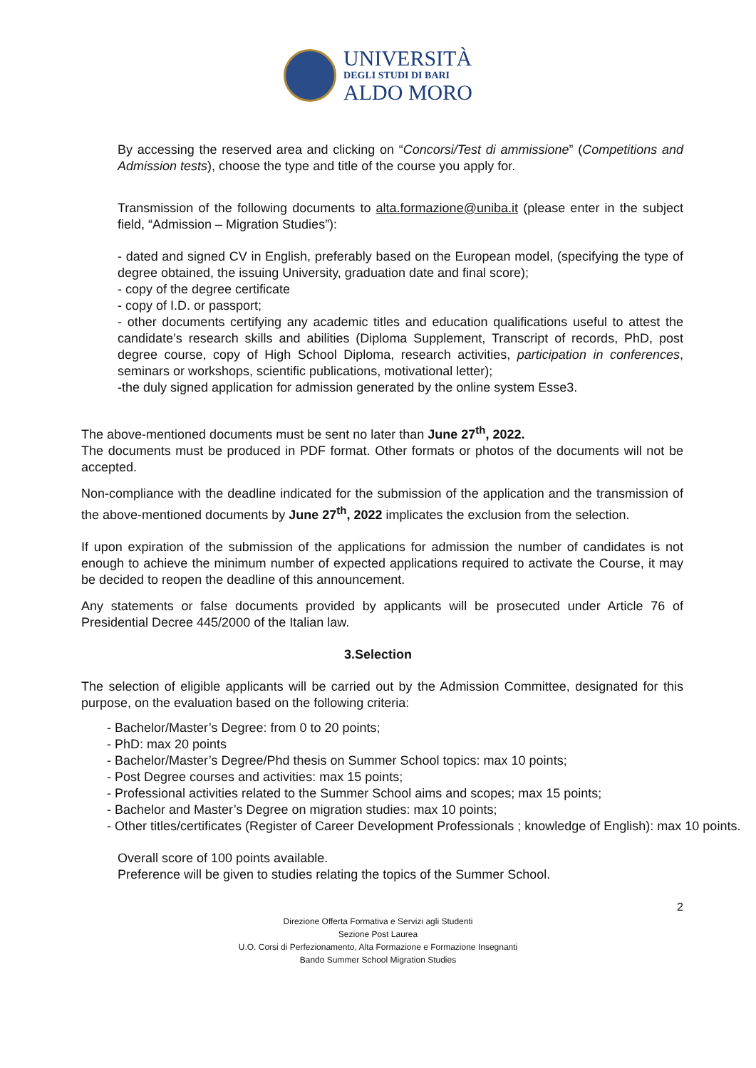UNIVERSITÀ
DEGLI STUDI DI BARI
ALDO MORO
By accessing the reserved area and clicking on “Concorsi/Test di ammissione” (Competitions and Admission tests), choose the type and title of the course you apply for.
Transmission of the following documents to alta.formazione@uniba.it (please enter in the subject field, “Admission – Migration Studies”):
- dated and signed CV in English, preferably based on the European model, (specifying the type of degree obtained, the issuing University, graduation date and final score);
- copy of the degree certificate
- copy of I.D. or passport;
- other documents certifying any academic titles and education qualifications useful to attest the candidate’s research skills and abilities (Diploma Supplement, Transcript of records, PhD, post degree course, copy of High School Diploma, research activities, participation in conferences, seminars or workshops, scientific publications, motivational letter);
-the duly signed application for admission generated by the online system Esse3.
The above-mentioned documents must be sent no later than June 27<sup>th</sup>, 2022.
The documents must be produced in PDF format. Other formats or photos of the documents will not be accepted.
Non-compliance with the deadline indicated for the submission of the application and the transmission of the above-mentioned documents by June 27<sup>th</sup>, 2022 implicates the exclusion from the selection.
If upon expiration of the submission of the applications for admission the number of candidates is not enough to achieve the minimum number of expected applications required to activate the Course, it may be decided to reopen the deadline of this announcement.
Any statements or false documents provided by applicants will be prosecuted under Article 76 of Presidential Decree 445/2000 of the Italian law.
3.Selection
The selection of eligible applicants will be carried out by the Admission Committee, designated for this purpose, on the evaluation based on the following criteria:
- Bachelor/Master’s Degree: from 0 to 20 points;
- PhD: max 20 points
- Bachelor/Master’s Degree/Phd thesis on Summer School topics: max 10 points;
- Post Degree courses and activities: max 15 points;
- Professional activities related to the Summer School aims and scopes; max 15 points;
- Bachelor and Master’s Degree on migration studies: max 10 points;
- Other titles/certificates (Register of Career Development Professionals ; knowledge of English): max 10 points.
Overall score of 100 points available.
Preference will be given to studies relating the topics of the Summer School.
2
Direzione Offerta Formativa e Servizi agli Studenti
Sezione Post Laurea
U.O. Corsi di Perfezionamento, Alta Formazione e Formazione Insegnanti
Bando Summer School Migration Studies